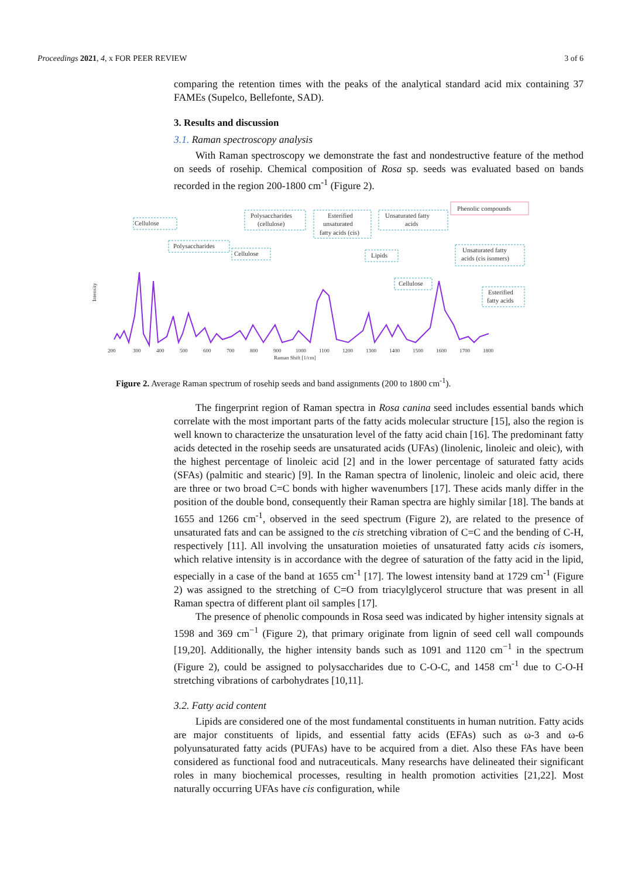Proceedings 2021, 4, x FOR PEER REVIEW 3 of 6
comparing the retention times with the peaks of the analytical standard acid mix containing 37 FAMEs (Supelco, Bellefonte, SAD).
3. Results and discussion
3.1. Raman spectroscopy analysis
With Raman spectroscopy we demonstrate the fast and nondestructive feature of the method on seeds of rosehip. Chemical composition of Rosa sp. seeds was evaluated based on bands recorded in the region 200-1800 cm<sup>-1</sup> (Figure 2).
Cellulose
Polysaccharides
Polysaccharides
(cellulose)
Cellulose
Esterified
unsaturated
fatty acids (cis)
Unsaturated fatty
acids
Phenolic compounds
Lipids
Cellulose
Unsaturated fatty
acids (cis isomers)
Esterified
fatty acids
200
300
400
500
600
700
800
900
1000
1100
1200
1300
1400
1500
1600
1700
1800
Raman Shift [1/cm]
Intensity
Figure 2. Average Raman spectrum of rosehip seeds and band assignments (200 to 1800 cm<sup>-1</sup>).
The fingerprint region of Raman spectra in Rosa canina seed includes essential bands which correlate with the most important parts of the fatty acids molecular structure [15], also the region is well known to characterize the unsaturation level of the fatty acid chain [16]. The predominant fatty acids detected in the rosehip seeds are unsaturated acids (UFAs) (linolenic, linoleic and oleic), with the highest percentage of linoleic acid [2] and in the lower percentage of saturated fatty acids (SFAs) (palmitic and stearic) [9]. In the Raman spectra of linolenic, linoleic and oleic acid, there are three or two broad C=C bonds with higher wavenumbers [17]. These acids manly differ in the position of the double bond, consequently their Raman spectra are highly similar [18]. The bands at 1655 and 1266 cm<sup>-1</sup>, observed in the seed spectrum (Figure 2), are related to the presence of unsaturated fats and can be assigned to the cis stretching vibration of C=C and the bending of C-H, respectively [11]. All involving the unsaturation moieties of unsaturated fatty acids cis isomers, which relative intensity is in accordance with the degree of saturation of the fatty acid in the lipid, especially in a case of the band at 1655 cm<sup>-1</sup> [17]. The lowest intensity band at 1729 cm<sup>-1</sup> (Figure 2) was assigned to the stretching of C=O from triacylglycerol structure that was present in all Raman spectra of different plant oil samples [17].
The presence of phenolic compounds in Rosa seed was indicated by higher intensity signals at 1598 and 369 cm<sup>−1</sup> (Figure 2), that primary originate from lignin of seed cell wall compounds [19,20]. Additionally, the higher intensity bands such as 1091 and 1120 cm<sup>−1</sup> in the spectrum (Figure 2), could be assigned to polysaccharides due to C-O-C, and 1458 cm<sup>-1</sup> due to C-O-H stretching vibrations of carbohydrates [10,11].
3.2. Fatty acid content
Lipids are considered one of the most fundamental constituents in human nutrition. Fatty acids are major constituents of lipids, and essential fatty acids (EFAs) such as ω-3 and ω-6 polyunsaturated fatty acids (PUFAs) have to be acquired from a diet. Also these FAs have been considered as functional food and nutraceuticals. Many researchs have delineated their significant roles in many biochemical processes, resulting in health promotion activities [21,22]. Most naturally occurring UFAs have cis configuration, while